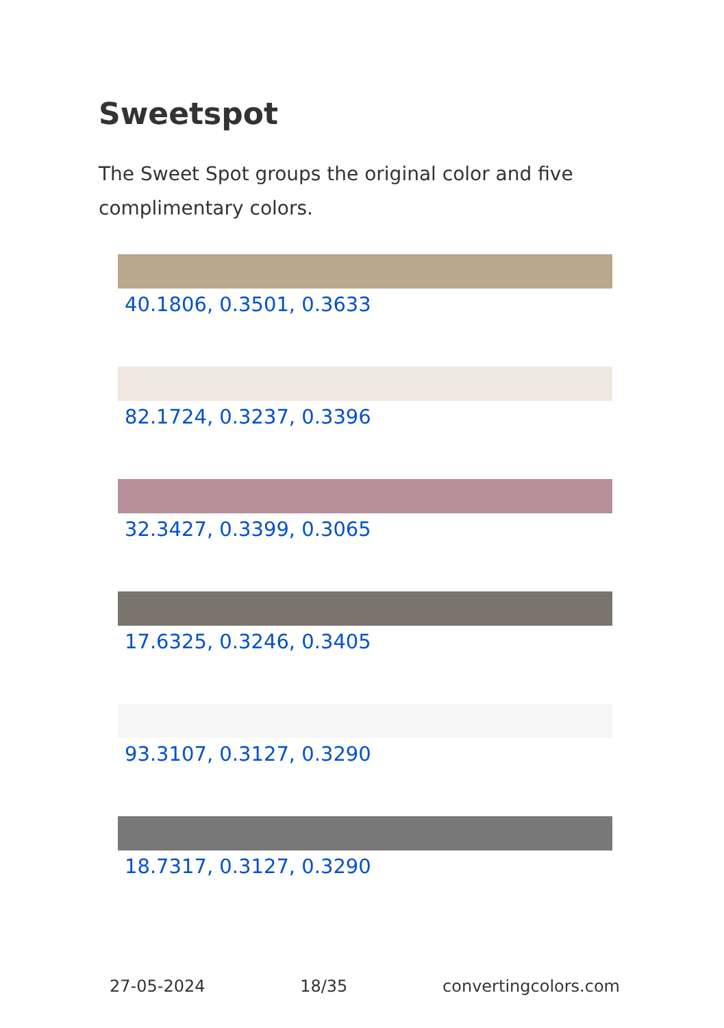Sweetspot
The Sweet Spot groups the original color and five complimentary colors.
40.1806, 0.3501, 0.3633
82.1724, 0.3237, 0.3396
32.3427, 0.3399, 0.3065
17.6325, 0.3246, 0.3405
93.3107, 0.3127, 0.3290
18.7317, 0.3127, 0.3290
27-05-2024 18/35 convertingcolors.com